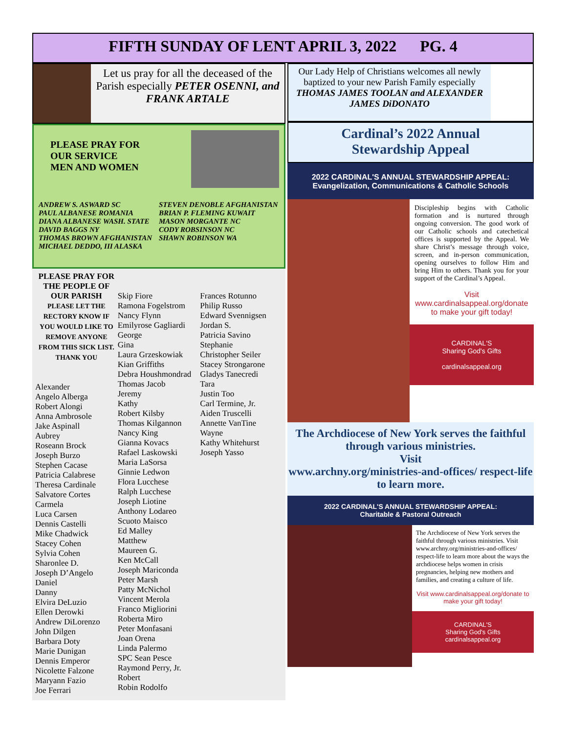FIFTH SUNDAY OF LENT APRIL 3, 2022 PG. 4
Let us pray for all the deceased of the Parish especially PETER OSENNI, and FRANK ARTALE
PLEASE PRAY FOR
OUR SERVICE
MEN AND WOMEN
ANDREW S. ASWARD SC
PAUL ALBANESE ROMANIA
DIANA ALBANESE WASH. STATE
DAVID BAGGS NY
THOMAS BROWN AFGHANISTAN
MICHAEL DEDDO, III ALASKA
STEVEN DENOBLE AFGHANISTAN
BRIAN P. FLEMING KUWAIT
MASON MORGANTE NC
CODY ROBSINSON NC
SHAWN ROBINSON WA
PLEASE PRAY FOR THE PEOPLE OF OUR PARISH
PLEASE LET THE RECTORY KNOW IF YOU WOULD LIKE TO REMOVE ANYONE FROM THIS SICK LIST. THANK YOU
Alexander
Angelo Alberga
Robert Alongi
Anna Ambrosole
Jake Aspinall
Aubrey
Roseann Brock
Joseph Burzo
Stephen Cacase
Patricia Calabrese
Theresa Cardinale
Salvatore Cortes
Carmela
Luca Carsen
Dennis Castelli
Mike Chadwick
Stacey Cohen
Sylvia Cohen
Sharonlee D.
Joseph D’Angelo
Daniel
Danny
Elvira DeLuzio
Ellen Derowki
Andrew DiLorenzo
John Dilgen
Barbara Doty
Marie Dunigan
Dennis Emperor
Nicolette Falzone
Maryann Fazio
Joe Ferrari
Skip Fiore
Ramona Fogelstrom
Nancy Flynn
Emilyrose Gagliardi
George
Gina
Laura Grzeskowiak
Kian Griffiths
Debra Houshmondrad
Thomas Jacob
Jeremy
Kathy
Robert Kilsby
Thomas Kilgannon
Nancy King
Gianna Kovacs
Rafael Laskowski
Maria LaSorsa
Ginnie Ledwon
Flora Lucchese
Ralph Lucchese
Joseph Liotine
Anthony Lodareo
Scuoto Maisco
Ed Malley
Matthew
Maureen G.
Ken McCall
Joseph Mariconda
Peter Marsh
Patty McNichol
Vincent Merola
Franco Migliorini
Roberta Miro
Peter Monfasani
Joan Orena
Linda Palermo
SPC Sean Pesce
Raymond Perry, Jr.
Robert
Robin Rodolfo
Frances Rotunno
Philip Russo
Edward Svennigsen
Jordan S.
Patricia Savino
Stephanie
Christopher Seiler
Stacey Strongarone
Gladys Tanecredi
Tara
Justin Too
Carl Termine, Jr.
Aiden Truscelli
Annette VanTine
Wayne
Kathy Whitehurst
Joseph Yasso
Our Lady Help of Christians welcomes all newly baptized to your new Parish Family especially
THOMAS JAMES TOOLAN and ALEXANDER JAMES DiDONATO
Cardinal’s 2022 Annual
Stewardship Appeal
2022 CARDINAL'S ANNUAL STEWARDSHIP APPEAL:
Evangelization, Communications & Catholic Schools
Discipleship begins with Catholic formation and is nurtured through ongoing conversion. The good work of our Catholic schools and catechetical offices is supported by the Appeal. We share Christ’s message through voice, screen, and in-person communication, opening ourselves to follow Him and bring Him to others. Thank you for your support of the Cardinal’s Appeal.
Visit www.cardinalsappeal.org/donate to make your gift today!
CARDINAL'S
Sharing God's Gifts
cardinalsappeal.org
The Archdiocese of New York serves the faithful through various ministries.
Visit
www.archny.org/ministries-and-offices/ respect-life to learn more.
2022 CARDINAL'S ANNUAL STEWARDSHIP APPEAL:
Charitable & Pastoral Outreach
The Archdiocese of New York serves the faithful through various ministries. Visit www.archny.org/ministries-and-offices/ respect-life to learn more about the ways the archdiocese helps women in crisis pregnancies, helping new mothers and families, and creating a culture of life.
Visit www.cardinalsappeal.org/donate to make your gift today!
CARDINAL'S
Sharing God's Gifts
cardinalsappeal.org